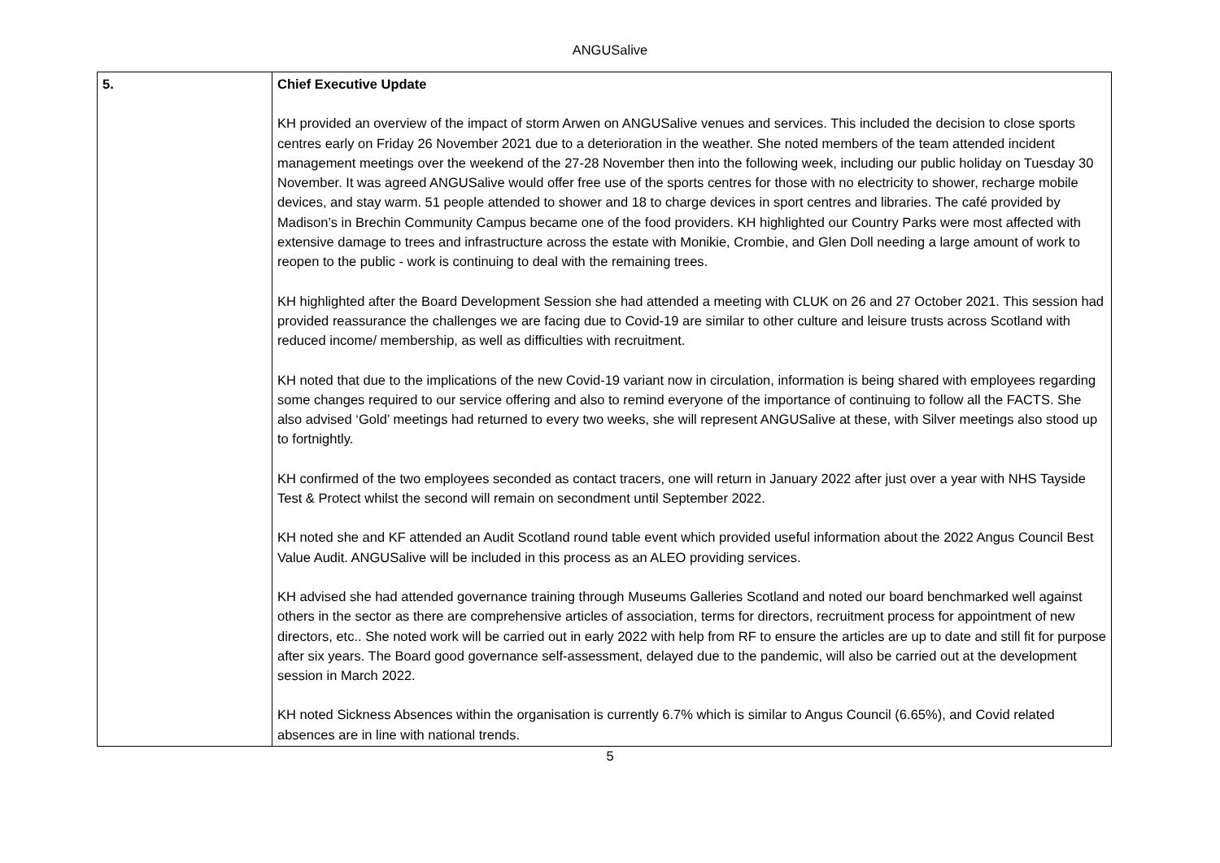ANGUSalive
| 5. | Chief Executive Update KH provided an overview of the impact of storm Arwen on ANGUSalive venues and services. This included the decision to close sports centres early on Friday 26 November 2021 due to a deterioration in the weather. She noted members of the team attended incident management meetings over the weekend of the 27-28 November then into the following week, including our public holiday on Tuesday 30 November. It was agreed ANGUSalive would offer free use of the sports centres for those with no electricity to shower, recharge mobile devices, and stay warm. 51 people attended to shower and 18 to charge devices in sport centres and libraries. The café provided by Madison’s in Brechin Community Campus became one of the food providers. KH highlighted our Country Parks were most affected with extensive damage to trees and infrastructure across the estate with Monikie, Crombie, and Glen Doll needing a large amount of work to reopen to the public - work is continuing to deal with the remaining trees. KH highlighted after the Board Development Session she had attended a meeting with CLUK on 26 and 27 October 2021. This session had provided reassurance the challenges we are facing due to Covid-19 are similar to other culture and leisure trusts across Scotland with reduced income/ membership, as well as difficulties with recruitment. KH noted that due to the implications of the new Covid-19 variant now in circulation, information is being shared with employees regarding some changes required to our service offering and also to remind everyone of the importance of continuing to follow all the FACTS. She also advised ‘Gold’ meetings had returned to every two weeks, she will represent ANGUSalive at these, with Silver meetings also stood up to fortnightly. KH confirmed of the two employees seconded as contact tracers, one will return in January 2022 after just over a year with NHS Tayside Test & Protect whilst the second will remain on secondment until September 2022. KH noted she and KF attended an Audit Scotland round table event which provided useful information about the 2022 Angus Council Best Value Audit. ANGUSalive will be included in this process as an ALEO providing services. KH advised she had attended governance training through Museums Galleries Scotland and noted our board benchmarked well against others in the sector as there are comprehensive articles of association, terms for directors, recruitment process for appointment of new directors, etc.. She noted work will be carried out in early 2022 with help from RF to ensure the articles are up to date and still fit for purpose after six years. The Board good governance self-assessment, delayed due to the pandemic, will also be carried out at the development session in March 2022. KH noted Sickness Absences within the organisation is currently 6.7% which is similar to Angus Council (6.65%), and Covid related absences are in line with national trends. |
5